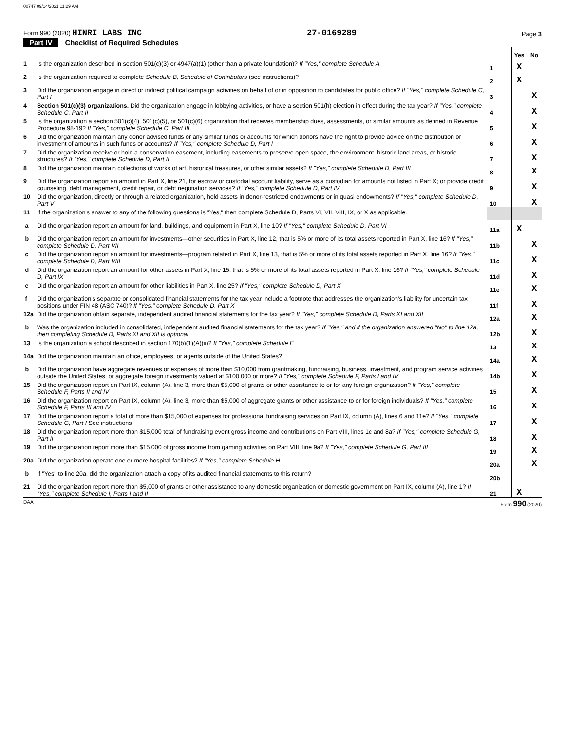00747 09/14/2021 11:29 AM
Form 990 (2020) HINRI LABS INC
27-0169289
Page 3
Part IV Checklist of Required Schedules
| | | | Yes | No |
| 1 | Is the organization described in section 501(c)(3) or 4947(a)(1) (other than a private foundation)? If "Yes," complete Schedule A | 1 | X | |
| 2 | Is the organization required to complete Schedule B, Schedule of Contributors (see instructions)? | 2 | X | |
| 3 | Did the organization engage in direct or indirect political campaign activities on behalf of or in opposition to candidates for public office? If "Yes," complete Schedule C, Part I | 3 | | X |
| 4 | Section 501(c)(3) organizations. Did the organization engage in lobbying activities, or have a section 501(h) election in effect during the tax year? If "Yes," complete Schedule C, Part II | 4 | | X |
| 5 | Is the organization a section 501(c)(4), 501(c)(5), or 501(c)(6) organization that receives membership dues, assessments, or similar amounts as defined in Revenue Procedure 98-19? If "Yes," complete Schedule C, Part III | 5 | | X |
| 6 | Did the organization maintain any donor advised funds or any similar funds or accounts for which donors have the right to provide advice on the distribution or investment of amounts in such funds or accounts? If "Yes," complete Schedule D, Part I | 6 | | X |
| 7 | Did the organization receive or hold a conservation easement, including easements to preserve open space, the environment, historic land areas, or historic structures? If "Yes," complete Schedule D, Part II | 7 | | X |
| 8 | Did the organization maintain collections of works of art, historical treasures, or other similar assets? If "Yes," complete Schedule D, Part III | 8 | | X |
| 9 | Did the organization report an amount in Part X, line 21, for escrow or custodial account liability, serve as a custodian for amounts not listed in Part X; or provide credit counseling, debt management, credit repair, or debt negotiation services? If "Yes," complete Schedule D, Part IV | 9 | | X |
| 10 | Did the organization, directly or through a related organization, hold assets in donor-restricted endowments or in quasi endowments? If "Yes," complete Schedule D, Part V | 10 | | X |
| 11 | If the organization's answer to any of the following questions is "Yes," then complete Schedule D, Parts VI, VII, VIII, IX, or X as applicable. | | | |
| a | Did the organization report an amount for land, buildings, and equipment in Part X, line 10? If "Yes," complete Schedule D, Part VI | 11a | X | |
| b | Did the organization report an amount for investments—other securities in Part X, line 12, that is 5% or more of its total assets reported in Part X, line 16? If "Yes," complete Schedule D, Part VII | 11b | | X |
| c | Did the organization report an amount for investments—program related in Part X, line 13, that is 5% or more of its total assets reported in Part X, line 16? If "Yes," complete Schedule D, Part VIII | 11c | | X |
| d | Did the organization report an amount for other assets in Part X, line 15, that is 5% or more of its total assets reported in Part X, line 16? If "Yes," complete Schedule D, Part IX | 11d | | X |
| e | Did the organization report an amount for other liabilities in Part X, line 25? If "Yes," complete Schedule D, Part X | 11e | | X |
| f | Did the organization's separate or consolidated financial statements for the tax year include a footnote that addresses the organization's liability for uncertain tax positions under FIN 48 (ASC 740)? If "Yes," complete Schedule D, Part X | 11f | | X |
| 12a | Did the organization obtain separate, independent audited financial statements for the tax year? If "Yes," complete Schedule D, Parts XI and XII | 12a | | X |
| b | Was the organization included in consolidated, independent audited financial statements for the tax year? If "Yes," and if the organization answered "No" to line 12a, then completing Schedule D, Parts XI and XII is optional | 12b | | X |
| 13 | Is the organization a school described in section 170(b)(1)(A)(ii)? If "Yes," complete Schedule E | 13 | | X |
| 14a | Did the organization maintain an office, employees, or agents outside of the United States? | 14a | | X |
| b | Did the organization have aggregate revenues or expenses of more than $10,000 from grantmaking, fundraising, business, investment, and program service activities outside the United States, or aggregate foreign investments valued at $100,000 or more? If "Yes," complete Schedule F, Parts I and IV | 14b | | X |
| 15 | Did the organization report on Part IX, column (A), line 3, more than $5,000 of grants or other assistance to or for any foreign organization? If "Yes," complete Schedule F, Parts II and IV | 15 | | X |
| 16 | Did the organization report on Part IX, column (A), line 3, more than $5,000 of aggregate grants or other assistance to or for foreign individuals? If "Yes," complete Schedule F, Parts III and IV | 16 | | X |
| 17 | Did the organization report a total of more than $15,000 of expenses for professional fundraising services on Part IX, column (A), lines 6 and 11e? If "Yes," complete Schedule G, Part I See instructions | 17 | | X |
| 18 | Did the organization report more than $15,000 total of fundraising event gross income and contributions on Part VIII, lines 1c and 8a? If "Yes," complete Schedule G, Part II | 18 | | X |
| 19 | Did the organization report more than $15,000 of gross income from gaming activities on Part VIII, line 9a? If "Yes," complete Schedule G, Part III | 19 | | X |
| 20a | Did the organization operate one or more hospital facilities? If "Yes," complete Schedule H | 20a | | X |
| b | If "Yes" to line 20a, did the organization attach a copy of its audited financial statements to this return? | 20b | | |
| 21 | Did the organization report more than $5,000 of grants or other assistance to any domestic organization or domestic government on Part IX, column (A), line 1? If "Yes," complete Schedule I, Parts I and II | 21 | X | |
DAA Form 990 (2020)